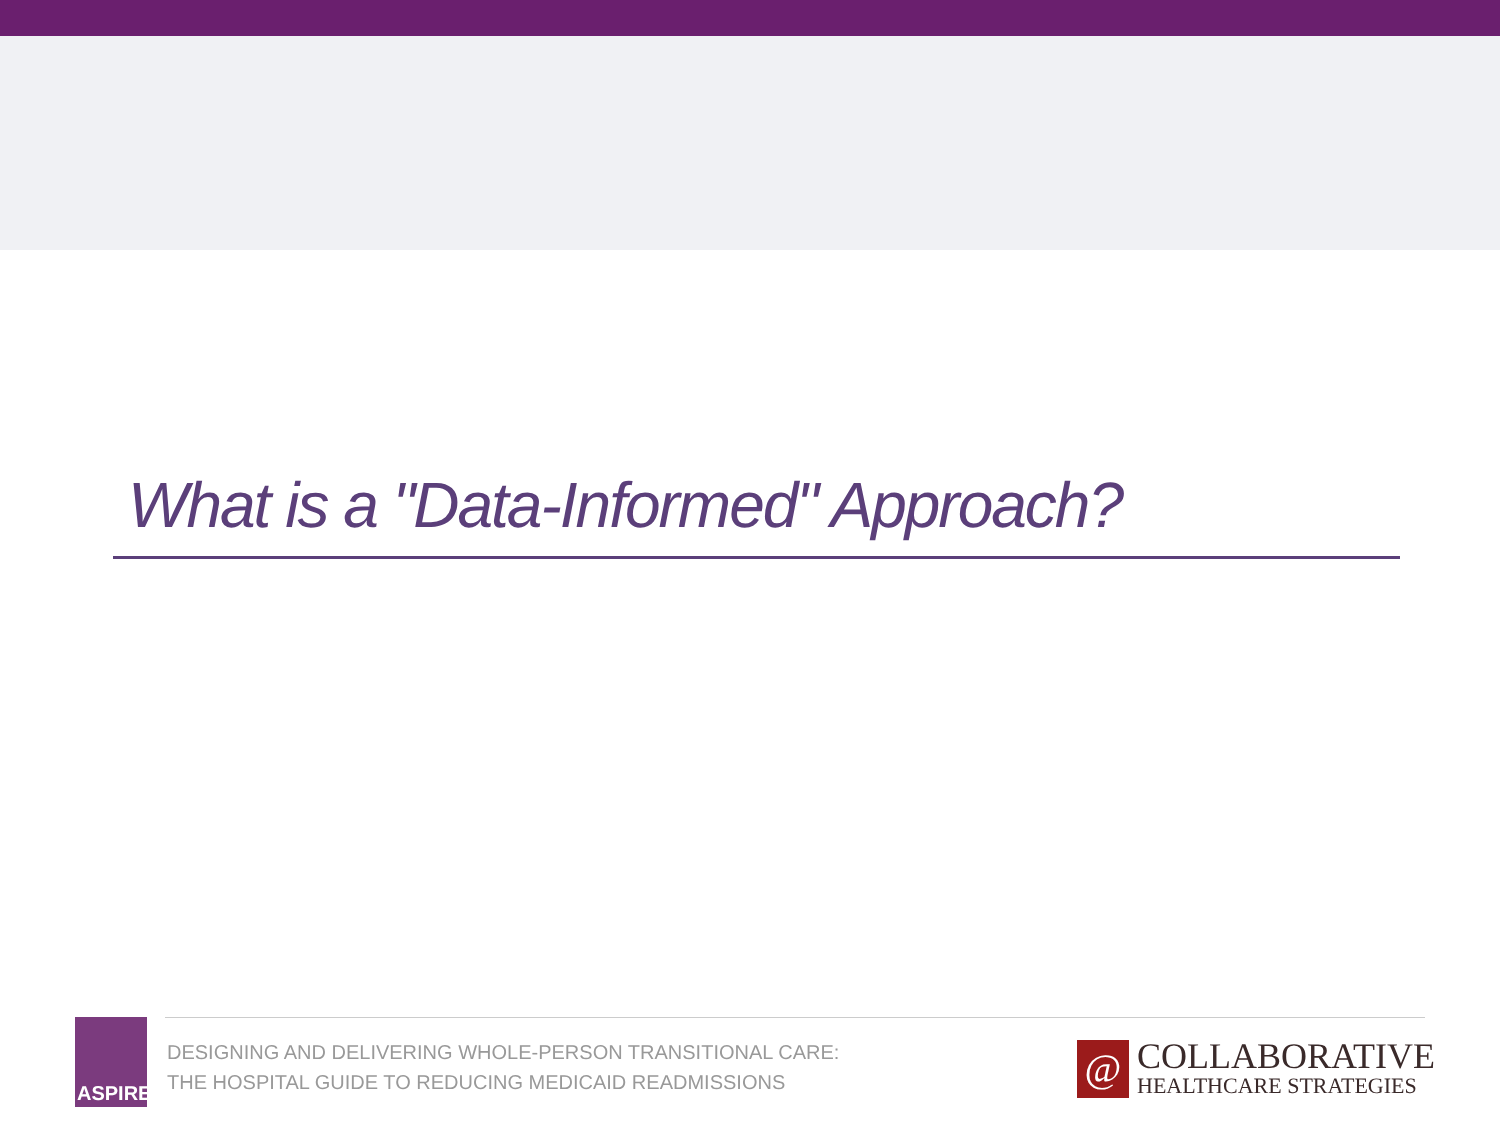What is a "Data-Informed" Approach?
ASPIRE
DESIGNING AND DELIVERING WHOLE-PERSON TRANSITIONAL CARE:
THE HOSPITAL GUIDE TO REDUCING MEDICAID READMISSIONS
@
COLLABORATIVE
HEALTHCARE STRATEGIES